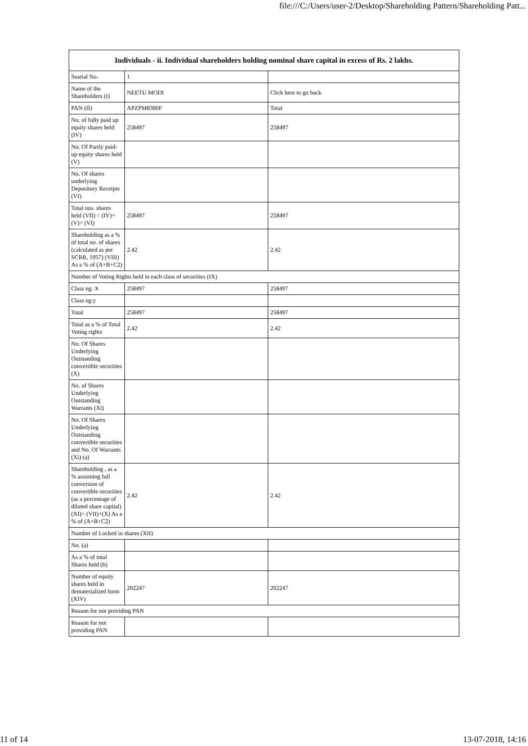file:///C:/Users/user-2/Desktop/Shareholding Pattern/Shareholding Patt...
| Individuals - ii. Individual shareholders holding nominal share capital in excess of Rs. 2 lakhs. | | |
| --- | --- | --- |
| Searial No. | 1 | |
| Name of the Shareholders (I) | NEETU MODI | Click here to go back |
| PAN (II) | APZPM8380F | Total |
| No. of fully paid up equity shares held (IV) | 258497 | 258497 |
| No. Of Partly paid-up equity shares held (V) | | |
| No. Of shares underlying Depository Receipts (VI) | | |
| Total nos. shares held (VII) = (IV)+(V)+ (VI) | 258497 | 258497 |
| Shareholding as a % of total no. of shares (calculated as per SCRR, 1957) (VIII) As a % of (A+B+C2) | 2.42 | 2.42 |
| Number of Voting Rights held in each class of securities (IX) | | |
| Class eg: X | 258497 | 258497 |
| Class eg:y | | |
| Total | 258497 | 258497 |
| Total as a % of Total Voting rights | 2.42 | 2.42 |
| No. Of Shares Underlying Outstanding convertible securities (X) | | |
| No. of Shares Underlying Outstanding Warrants (Xi) | | |
| No. Of Shares Underlying Outstanding convertible securities and No. Of Warrants (Xi) (a) | | |
| Shareholding , as a % assuming full conversion of convertible securities (as a percentage of diluted share capital) (XI)= (VII)+(X) As a % of (A+B+C2) | 2.42 | 2.42 |
| Number of Locked in shares (XII) | | |
| No. (a) | | |
| As a % of total Shares held (b) | | |
| Number of equity shares held in dematerialized form (XIV) | 202247 | 202247 |
| Reason for not providing PAN | | |
| Reason for not providing PAN | | |
11 of 14 13-07-2018, 14:16